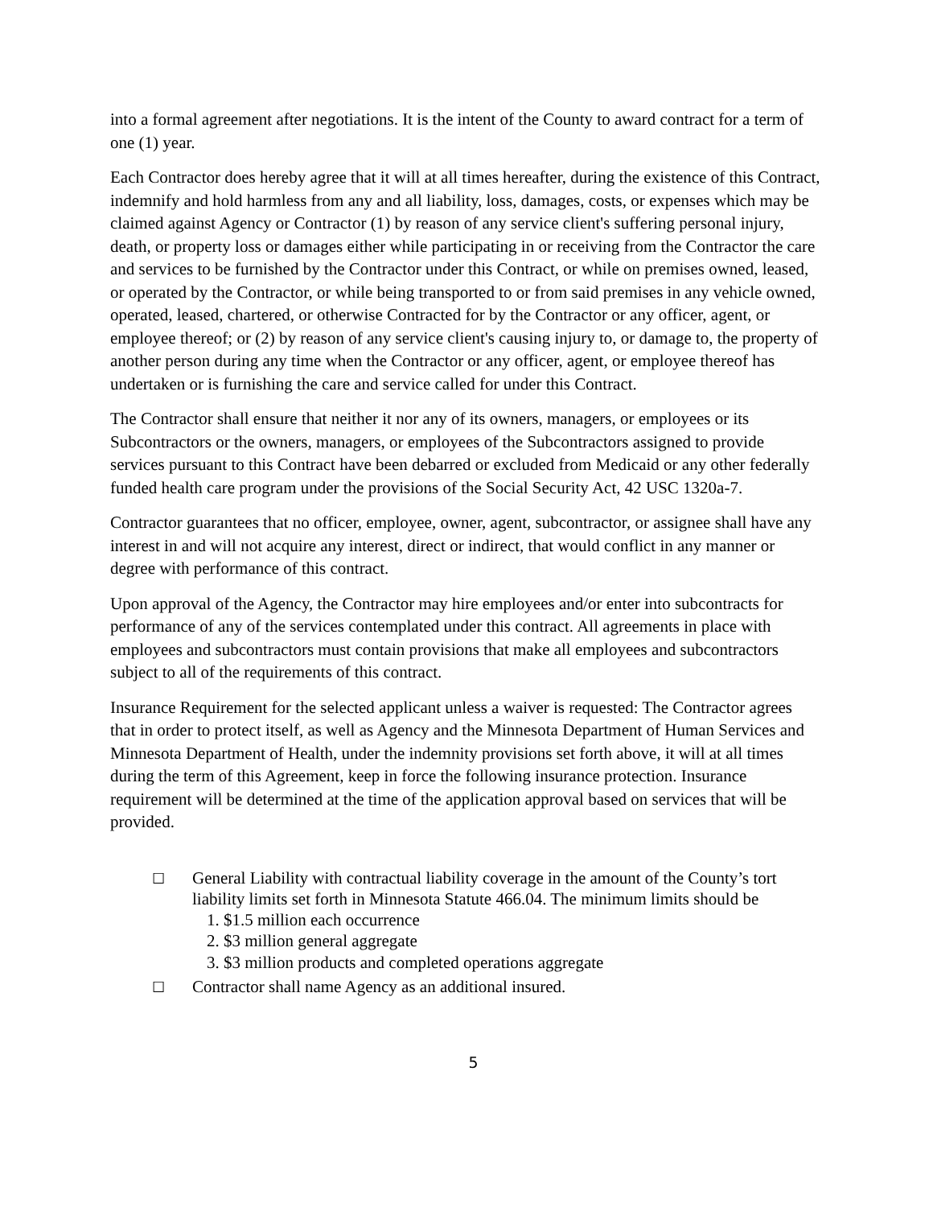into a formal agreement after negotiations. It is the intent of the County to award contract for a term of one (1) year.
Each Contractor does hereby agree that it will at all times hereafter, during the existence of this Contract, indemnify and hold harmless from any and all liability, loss, damages, costs, or expenses which may be claimed against Agency or Contractor (1) by reason of any service client's suffering personal injury, death, or property loss or damages either while participating in or receiving from the Contractor the care and services to be furnished by the Contractor under this Contract, or while on premises owned, leased, or operated by the Contractor, or while being transported to or from said premises in any vehicle owned, operated, leased, chartered, or otherwise Contracted for by the Contractor or any officer, agent, or employee thereof; or (2) by reason of any service client's causing injury to, or damage to, the property of another person during any time when the Contractor or any officer, agent, or employee thereof has undertaken or is furnishing the care and service called for under this Contract.
The Contractor shall ensure that neither it nor any of its owners, managers, or employees or its Subcontractors or the owners, managers, or employees of the Subcontractors assigned to provide services pursuant to this Contract have been debarred or excluded from Medicaid or any other federally funded health care program under the provisions of the Social Security Act, 42 USC 1320a-7.
Contractor guarantees that no officer, employee, owner, agent, subcontractor, or assignee shall have any interest in and will not acquire any interest, direct or indirect, that would conflict in any manner or degree with performance of this contract.
Upon approval of the Agency, the Contractor may hire employees and/or enter into subcontracts for performance of any of the services contemplated under this contract. All agreements in place with employees and subcontractors must contain provisions that make all employees and subcontractors subject to all of the requirements of this contract.
Insurance Requirement for the selected applicant unless a waiver is requested: The Contractor agrees that in order to protect itself, as well as Agency and the Minnesota Department of Human Services and Minnesota Department of Health, under the indemnity provisions set forth above, it will at all times during the term of this Agreement, keep in force the following insurance protection. Insurance requirement will be determined at the time of the application approval based on services that will be provided.
☐
General Liability with contractual liability coverage in the amount of the County’s tort liability limits set forth in Minnesota Statute 466.04. The minimum limits should be
1. $1.5 million each occurrence
2. $3 million general aggregate
3. $3 million products and completed operations aggregate
☐
Contractor shall name Agency as an additional insured.
5